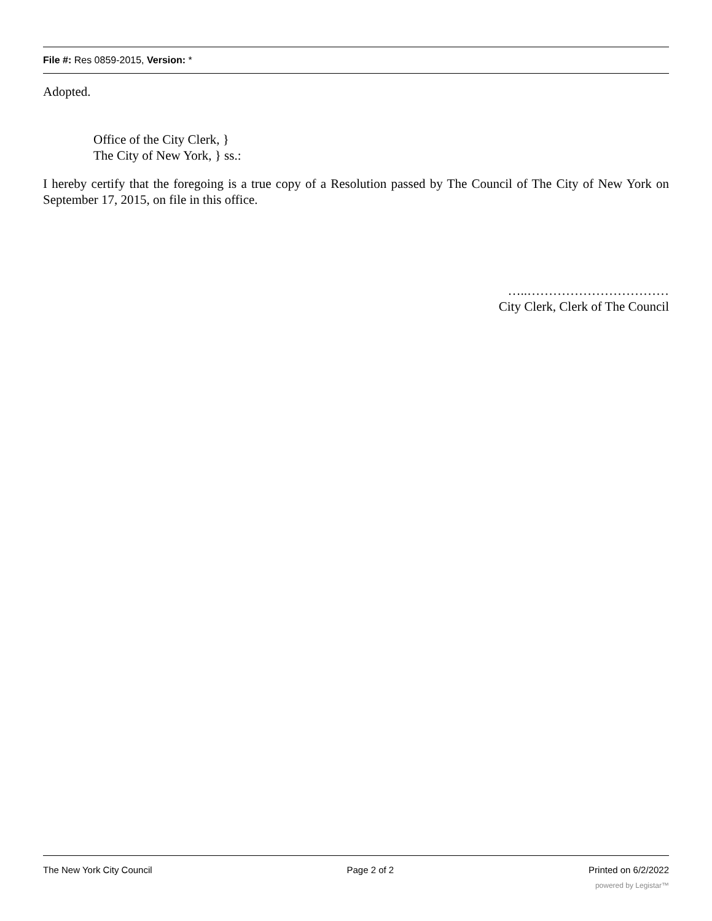File #: Res 0859-2015, Version: *
Adopted.
Office of the City Clerk, }
The City of New York, } ss.:
I hereby certify that the foregoing is a true copy of a Resolution passed by The Council of The City of New York on September 17, 2015, on file in this office.
…..……………………………
City Clerk, Clerk of The Council
The New York City Council Page 2 of 2 Printed on 6/2/2022
powered by Legistar™